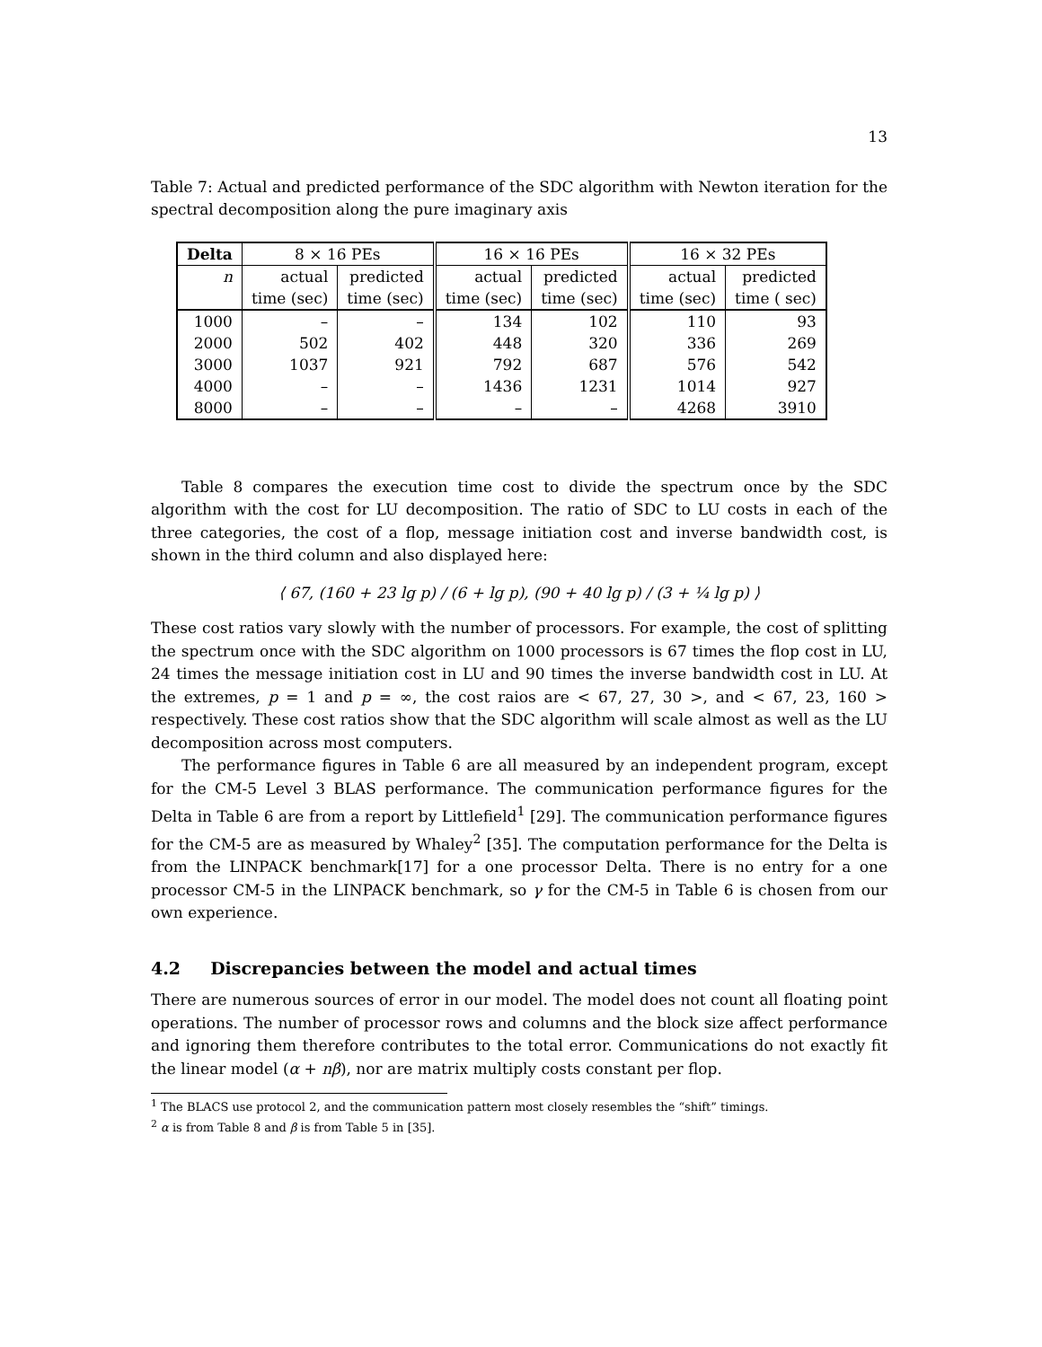13
Table 7: Actual and predicted performance of the SDC algorithm with Newton iteration for the spectral decomposition along the pure imaginary axis
| Delta | 8 × 16 PEs | | 16 × 16 PEs | | 16 × 32 PEs | |
| n | actual | predicted | actual | predicted | actual | predicted |
| | time (sec) | time (sec) | time (sec) | time (sec) | time (sec) | time ( sec) |
| 1000 | – | – | 134 | 102 | 110 | 93 |
| 2000 | 502 | 402 | 448 | 320 | 336 | 269 |
| 3000 | 1037 | 921 | 792 | 687 | 576 | 542 |
| 4000 | – | – | 1436 | 1231 | 1014 | 927 |
| 8000 | – | – | – | – | 4268 | 3910 |
Table 8 compares the execution time cost to divide the spectrum once by the SDC algorithm with the cost for LU decomposition. The ratio of SDC to LU costs in each of the three categories, the cost of a flop, message initiation cost and inverse bandwidth cost, is shown in the third column and also displayed here:
⟨ 67, (160 + 23 lg p) / (6 + lg p), (90 + 40 lg p) / (3 + ¼ lg p) ⟩
These cost ratios vary slowly with the number of processors. For example, the cost of splitting the spectrum once with the SDC algorithm on 1000 processors is 67 times the flop cost in LU, 24 times the message initiation cost in LU and 90 times the inverse bandwidth cost in LU. At the extremes, p = 1 and p = ∞, the cost raios are < 67, 27, 30 >, and < 67, 23, 160 > respectively. These cost ratios show that the SDC algorithm will scale almost as well as the LU decomposition across most computers.
The performance figures in Table 6 are all measured by an independent program, except for the CM-5 Level 3 BLAS performance. The communication performance figures for the Delta in Table 6 are from a report by Littlefield<sup>1</sup> [29]. The communication performance figures for the CM-5 are as measured by Whaley<sup>2</sup> [35]. The computation performance for the Delta is from the LINPACK benchmark[17] for a one processor Delta. There is no entry for a one processor CM-5 in the LINPACK benchmark, so γ for the CM-5 in Table 6 is chosen from our own experience.
4.2 Discrepancies between the model and actual times
There are numerous sources of error in our model. The model does not count all floating point operations. The number of processor rows and columns and the block size affect performance and ignoring them therefore contributes to the total error. Communications do not exactly fit the linear model (α + nβ), nor are matrix multiply costs constant per flop.
<sup>1</sup> The BLACS use protocol 2, and the communication pattern most closely resembles the “shift” timings.
<sup>2</sup> α is from Table 8 and β is from Table 5 in [35].